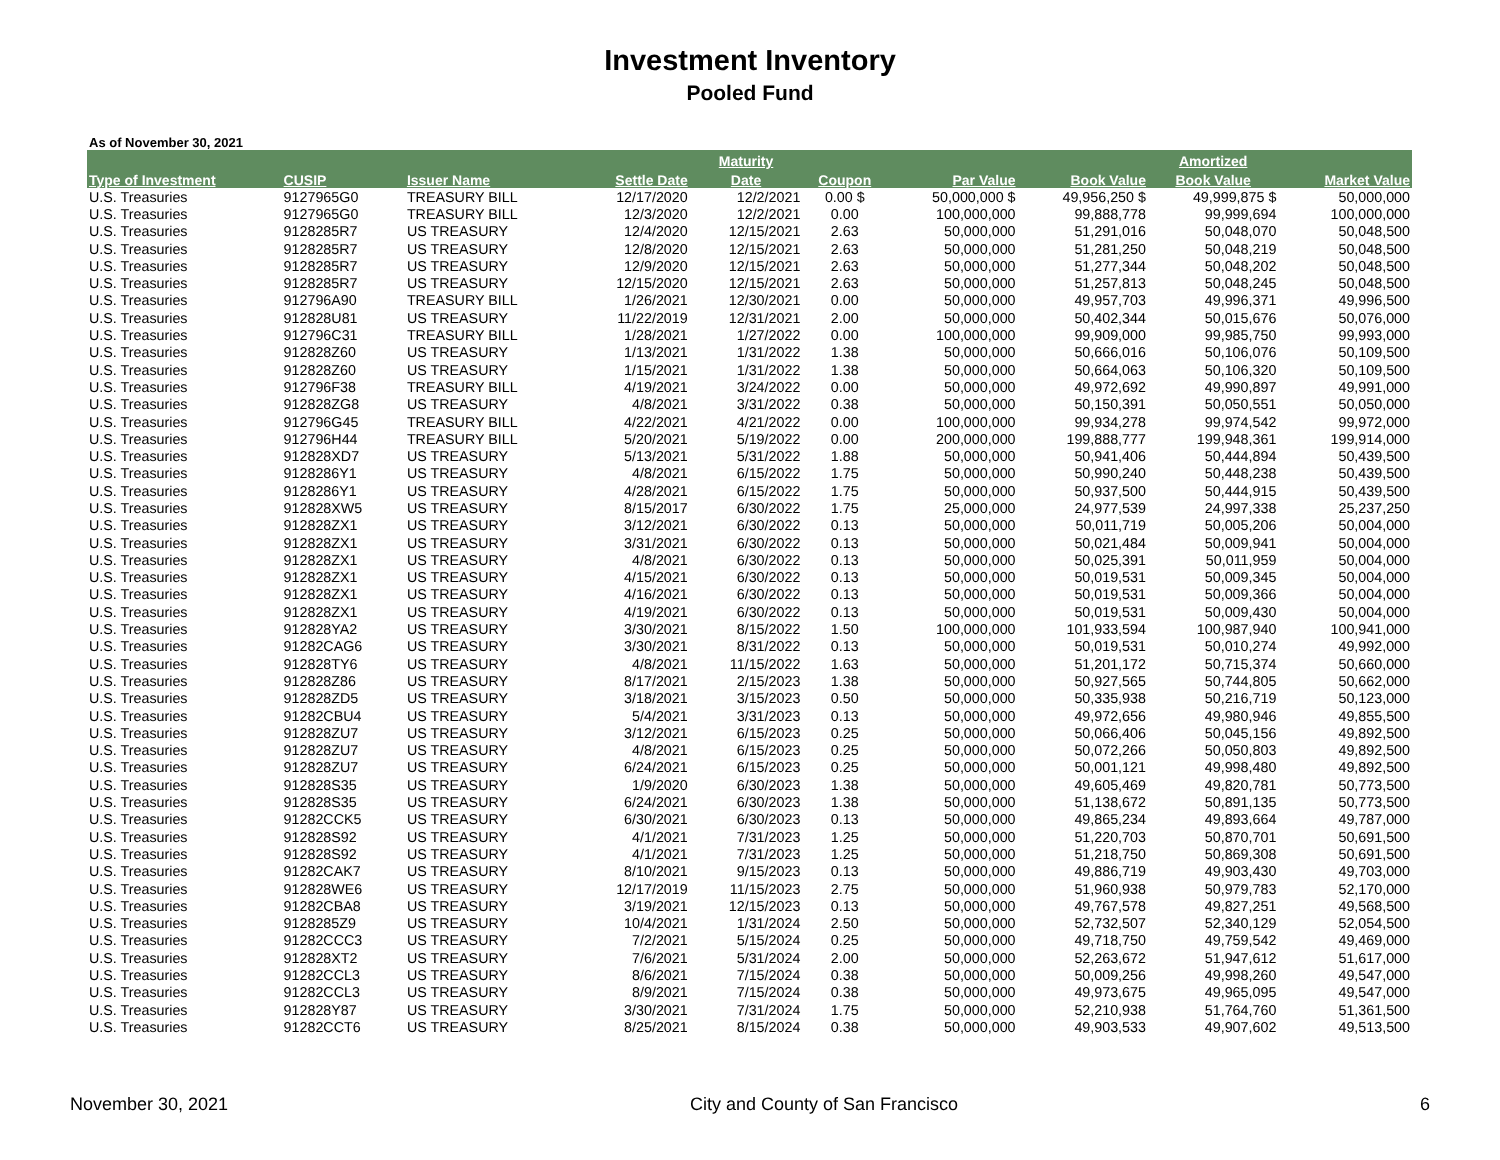Investment Inventory
Pooled Fund
As of November 30, 2021
| | | | | Maturity | | | | Amortized | |
| --- | --- | --- | --- | --- | --- | --- | --- | --- | --- |
| Type of Investment | CUSIP | Issuer Name | Settle Date | Date | Coupon | Par Value | Book Value | Book Value | Market Value |
| U.S. Treasuries | 9127965G0 | TREASURY BILL | 12/17/2020 | 12/2/2021 | 0.00 $ | 50,000,000 $ | 49,956,250 $ | 49,999,875 $ | 50,000,000 |
| U.S. Treasuries | 9127965G0 | TREASURY BILL | 12/3/2020 | 12/2/2021 | 0.00 | 100,000,000 | 99,888,778 | 99,999,694 | 100,000,000 |
| U.S. Treasuries | 9128285R7 | US TREASURY | 12/4/2020 | 12/15/2021 | 2.63 | 50,000,000 | 51,291,016 | 50,048,070 | 50,048,500 |
| U.S. Treasuries | 9128285R7 | US TREASURY | 12/8/2020 | 12/15/2021 | 2.63 | 50,000,000 | 51,281,250 | 50,048,219 | 50,048,500 |
| U.S. Treasuries | 9128285R7 | US TREASURY | 12/9/2020 | 12/15/2021 | 2.63 | 50,000,000 | 51,277,344 | 50,048,202 | 50,048,500 |
| U.S. Treasuries | 9128285R7 | US TREASURY | 12/15/2020 | 12/15/2021 | 2.63 | 50,000,000 | 51,257,813 | 50,048,245 | 50,048,500 |
| U.S. Treasuries | 912796A90 | TREASURY BILL | 1/26/2021 | 12/30/2021 | 0.00 | 50,000,000 | 49,957,703 | 49,996,371 | 49,996,500 |
| U.S. Treasuries | 912828U81 | US TREASURY | 11/22/2019 | 12/31/2021 | 2.00 | 50,000,000 | 50,402,344 | 50,015,676 | 50,076,000 |
| U.S. Treasuries | 912796C31 | TREASURY BILL | 1/28/2021 | 1/27/2022 | 0.00 | 100,000,000 | 99,909,000 | 99,985,750 | 99,993,000 |
| U.S. Treasuries | 912828Z60 | US TREASURY | 1/13/2021 | 1/31/2022 | 1.38 | 50,000,000 | 50,666,016 | 50,106,076 | 50,109,500 |
| U.S. Treasuries | 912828Z60 | US TREASURY | 1/15/2021 | 1/31/2022 | 1.38 | 50,000,000 | 50,664,063 | 50,106,320 | 50,109,500 |
| U.S. Treasuries | 912796F38 | TREASURY BILL | 4/19/2021 | 3/24/2022 | 0.00 | 50,000,000 | 49,972,692 | 49,990,897 | 49,991,000 |
| U.S. Treasuries | 912828ZG8 | US TREASURY | 4/8/2021 | 3/31/2022 | 0.38 | 50,000,000 | 50,150,391 | 50,050,551 | 50,050,000 |
| U.S. Treasuries | 912796G45 | TREASURY BILL | 4/22/2021 | 4/21/2022 | 0.00 | 100,000,000 | 99,934,278 | 99,974,542 | 99,972,000 |
| U.S. Treasuries | 912796H44 | TREASURY BILL | 5/20/2021 | 5/19/2022 | 0.00 | 200,000,000 | 199,888,777 | 199,948,361 | 199,914,000 |
| U.S. Treasuries | 912828XD7 | US TREASURY | 5/13/2021 | 5/31/2022 | 1.88 | 50,000,000 | 50,941,406 | 50,444,894 | 50,439,500 |
| U.S. Treasuries | 9128286Y1 | US TREASURY | 4/8/2021 | 6/15/2022 | 1.75 | 50,000,000 | 50,990,240 | 50,448,238 | 50,439,500 |
| U.S. Treasuries | 9128286Y1 | US TREASURY | 4/28/2021 | 6/15/2022 | 1.75 | 50,000,000 | 50,937,500 | 50,444,915 | 50,439,500 |
| U.S. Treasuries | 912828XW5 | US TREASURY | 8/15/2017 | 6/30/2022 | 1.75 | 25,000,000 | 24,977,539 | 24,997,338 | 25,237,250 |
| U.S. Treasuries | 912828ZX1 | US TREASURY | 3/12/2021 | 6/30/2022 | 0.13 | 50,000,000 | 50,011,719 | 50,005,206 | 50,004,000 |
| U.S. Treasuries | 912828ZX1 | US TREASURY | 3/31/2021 | 6/30/2022 | 0.13 | 50,000,000 | 50,021,484 | 50,009,941 | 50,004,000 |
| U.S. Treasuries | 912828ZX1 | US TREASURY | 4/8/2021 | 6/30/2022 | 0.13 | 50,000,000 | 50,025,391 | 50,011,959 | 50,004,000 |
| U.S. Treasuries | 912828ZX1 | US TREASURY | 4/15/2021 | 6/30/2022 | 0.13 | 50,000,000 | 50,019,531 | 50,009,345 | 50,004,000 |
| U.S. Treasuries | 912828ZX1 | US TREASURY | 4/16/2021 | 6/30/2022 | 0.13 | 50,000,000 | 50,019,531 | 50,009,366 | 50,004,000 |
| U.S. Treasuries | 912828ZX1 | US TREASURY | 4/19/2021 | 6/30/2022 | 0.13 | 50,000,000 | 50,019,531 | 50,009,430 | 50,004,000 |
| U.S. Treasuries | 912828YA2 | US TREASURY | 3/30/2021 | 8/15/2022 | 1.50 | 100,000,000 | 101,933,594 | 100,987,940 | 100,941,000 |
| U.S. Treasuries | 91282CAG6 | US TREASURY | 3/30/2021 | 8/31/2022 | 0.13 | 50,000,000 | 50,019,531 | 50,010,274 | 49,992,000 |
| U.S. Treasuries | 912828TY6 | US TREASURY | 4/8/2021 | 11/15/2022 | 1.63 | 50,000,000 | 51,201,172 | 50,715,374 | 50,660,000 |
| U.S. Treasuries | 912828Z86 | US TREASURY | 8/17/2021 | 2/15/2023 | 1.38 | 50,000,000 | 50,927,565 | 50,744,805 | 50,662,000 |
| U.S. Treasuries | 912828ZD5 | US TREASURY | 3/18/2021 | 3/15/2023 | 0.50 | 50,000,000 | 50,335,938 | 50,216,719 | 50,123,000 |
| U.S. Treasuries | 91282CBU4 | US TREASURY | 5/4/2021 | 3/31/2023 | 0.13 | 50,000,000 | 49,972,656 | 49,980,946 | 49,855,500 |
| U.S. Treasuries | 912828ZU7 | US TREASURY | 3/12/2021 | 6/15/2023 | 0.25 | 50,000,000 | 50,066,406 | 50,045,156 | 49,892,500 |
| U.S. Treasuries | 912828ZU7 | US TREASURY | 4/8/2021 | 6/15/2023 | 0.25 | 50,000,000 | 50,072,266 | 50,050,803 | 49,892,500 |
| U.S. Treasuries | 912828ZU7 | US TREASURY | 6/24/2021 | 6/15/2023 | 0.25 | 50,000,000 | 50,001,121 | 49,998,480 | 49,892,500 |
| U.S. Treasuries | 912828S35 | US TREASURY | 1/9/2020 | 6/30/2023 | 1.38 | 50,000,000 | 49,605,469 | 49,820,781 | 50,773,500 |
| U.S. Treasuries | 912828S35 | US TREASURY | 6/24/2021 | 6/30/2023 | 1.38 | 50,000,000 | 51,138,672 | 50,891,135 | 50,773,500 |
| U.S. Treasuries | 91282CCK5 | US TREASURY | 6/30/2021 | 6/30/2023 | 0.13 | 50,000,000 | 49,865,234 | 49,893,664 | 49,787,000 |
| U.S. Treasuries | 912828S92 | US TREASURY | 4/1/2021 | 7/31/2023 | 1.25 | 50,000,000 | 51,220,703 | 50,870,701 | 50,691,500 |
| U.S. Treasuries | 912828S92 | US TREASURY | 4/1/2021 | 7/31/2023 | 1.25 | 50,000,000 | 51,218,750 | 50,869,308 | 50,691,500 |
| U.S. Treasuries | 91282CAK7 | US TREASURY | 8/10/2021 | 9/15/2023 | 0.13 | 50,000,000 | 49,886,719 | 49,903,430 | 49,703,000 |
| U.S. Treasuries | 912828WE6 | US TREASURY | 12/17/2019 | 11/15/2023 | 2.75 | 50,000,000 | 51,960,938 | 50,979,783 | 52,170,000 |
| U.S. Treasuries | 91282CBA8 | US TREASURY | 3/19/2021 | 12/15/2023 | 0.13 | 50,000,000 | 49,767,578 | 49,827,251 | 49,568,500 |
| U.S. Treasuries | 9128285Z9 | US TREASURY | 10/4/2021 | 1/31/2024 | 2.50 | 50,000,000 | 52,732,507 | 52,340,129 | 52,054,500 |
| U.S. Treasuries | 91282CCC3 | US TREASURY | 7/2/2021 | 5/15/2024 | 0.25 | 50,000,000 | 49,718,750 | 49,759,542 | 49,469,000 |
| U.S. Treasuries | 912828XT2 | US TREASURY | 7/6/2021 | 5/31/2024 | 2.00 | 50,000,000 | 52,263,672 | 51,947,612 | 51,617,000 |
| U.S. Treasuries | 91282CCL3 | US TREASURY | 8/6/2021 | 7/15/2024 | 0.38 | 50,000,000 | 50,009,256 | 49,998,260 | 49,547,000 |
| U.S. Treasuries | 91282CCL3 | US TREASURY | 8/9/2021 | 7/15/2024 | 0.38 | 50,000,000 | 49,973,675 | 49,965,095 | 49,547,000 |
| U.S. Treasuries | 912828Y87 | US TREASURY | 3/30/2021 | 7/31/2024 | 1.75 | 50,000,000 | 52,210,938 | 51,764,760 | 51,361,500 |
| U.S. Treasuries | 91282CCT6 | US TREASURY | 8/25/2021 | 8/15/2024 | 0.38 | 50,000,000 | 49,903,533 | 49,907,602 | 49,513,500 |
November 30, 2021 City and County of San Francisco 6